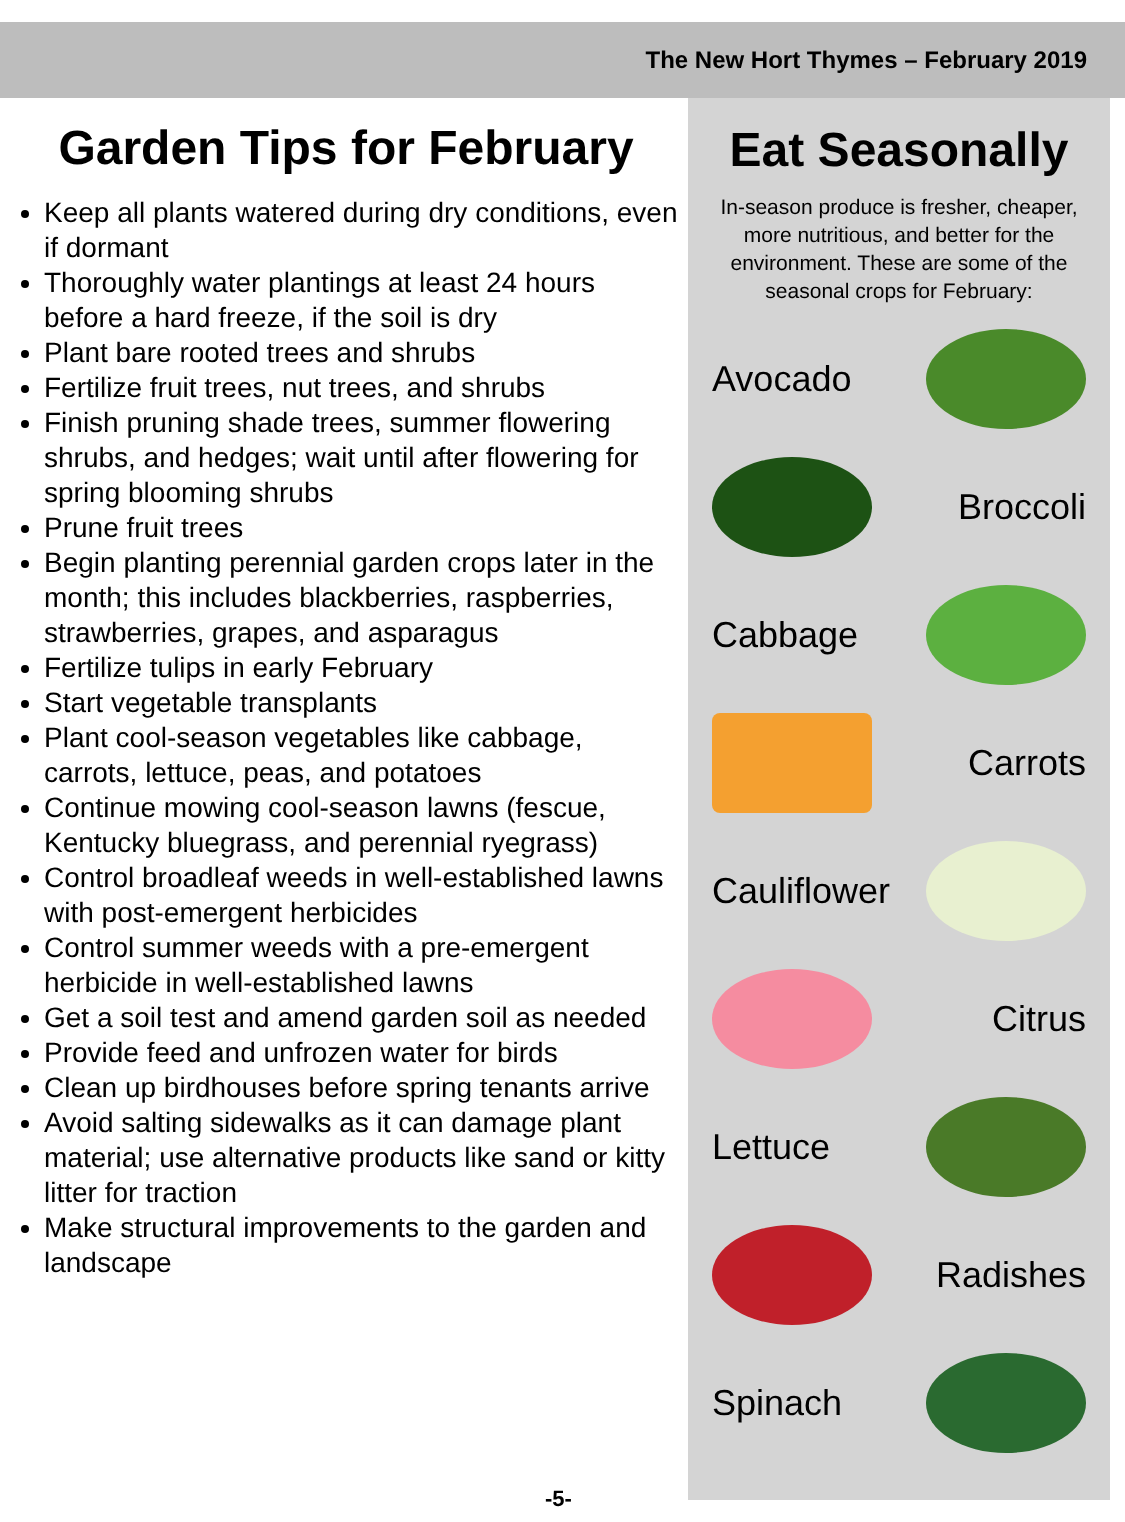The New Hort Thymes – February 2019
Garden Tips for February
Keep all plants watered during dry conditions, even if dormant
Thoroughly water plantings at least 24 hours before a hard freeze, if the soil is dry
Plant bare rooted trees and shrubs
Fertilize fruit trees, nut trees, and shrubs
Finish pruning shade trees, summer flowering shrubs, and hedges; wait until after flowering for spring blooming shrubs
Prune fruit trees
Begin planting perennial garden crops later in the month; this includes blackberries, raspberries, strawberries, grapes, and asparagus
Fertilize tulips in early February
Start vegetable transplants
Plant cool-season vegetables like cabbage, carrots, lettuce, peas, and potatoes
Continue mowing cool-season lawns (fescue, Kentucky bluegrass, and perennial ryegrass)
Control broadleaf weeds in well-established lawns with post-emergent herbicides
Control summer weeds with a pre-emergent herbicide in well-established lawns
Get a soil test and amend garden soil as needed
Provide feed and unfrozen water for birds
Clean up birdhouses before spring tenants arrive
Avoid salting sidewalks as it can damage plant material; use alternative products like sand or kitty litter for traction
Make structural improvements to the garden and landscape
Eat Seasonally
In-season produce is fresher, cheaper, more nutritious, and better for the environment. These are some of the seasonal crops for February:
Avocado
Broccoli
Cabbage
Carrots
Cauliflower
Citrus
Lettuce
Radishes
Spinach
-5-